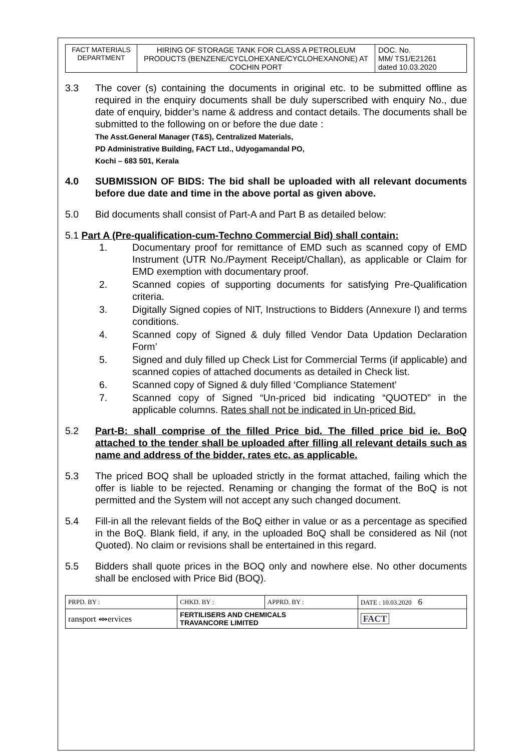| FACT MATERIALS DEPARTMENT | HIRING OF STORAGE TANK FOR CLASS A PETROLEUM PRODUCTS (BENZENE/CYCLOHEXANE/CYCLOHEXANONE) AT COCHIN PORT | DOC. No. MM/ TS1/E21261 dated 10.03.2020 |
3.3 The cover (s) containing the documents in original etc. to be submitted offline as required in the enquiry documents shall be duly superscribed with enquiry No., due date of enquiry, bidder’s name & address and contact details. The documents shall be submitted to the following on or before the due date :
The Asst.General Manager (T&S), Centralized Materials,
PD Administrative Building, FACT Ltd., Udyogamandal PO,
Kochi – 683 501, Kerala
4.0 SUBMISSION OF BIDS: The bid shall be uploaded with all relevant documents before due date and time in the above portal as given above.
5.0 Bid documents shall consist of Part-A and Part B as detailed below:
5.1 Part A (Pre-qualification-cum-Techno Commercial Bid) shall contain:
1. Documentary proof for remittance of EMD such as scanned copy of EMD Instrument (UTR No./Payment Receipt/Challan), as applicable or Claim for EMD exemption with documentary proof.
2. Scanned copies of supporting documents for satisfying Pre-Qualification criteria.
3. Digitally Signed copies of NIT, Instructions to Bidders (Annexure I) and terms conditions.
4. Scanned copy of Signed & duly filled Vendor Data Updation Declaration Form’
5. Signed and duly filled up Check List for Commercial Terms (if applicable) and scanned copies of attached documents as detailed in Check list.
6. Scanned copy of Signed & duly filled ‘Compliance Statement’
7. Scanned copy of Signed “Un-priced bid indicating “QUOTED” in the applicable columns. Rates shall not be indicated in Un-priced Bid.
5.2 Part-B: shall comprise of the filled Price bid. The filled price bid ie. BoQ attached to the tender shall be uploaded after filling all relevant details such as name and address of the bidder, rates etc. as applicable.
5.3 The priced BOQ shall be uploaded strictly in the format attached, failing which the offer is liable to be rejected. Renaming or changing the format of the BoQ is not permitted and the System will not accept any such changed document.
5.4 Fill-in all the relevant fields of the BoQ either in value or as a percentage as specified in the BoQ. Blank field, if any, in the uploaded BoQ shall be considered as Nil (not Quoted). No claim or revisions shall be entertained in this regard.
5.5 Bidders shall quote prices in the BOQ only and nowhere else. No other documents shall be enclosed with Price Bid (BOQ).
| PRPD. BY : | CHKD. BY : | APPRD. BY : | DATE : 10.03.2020 6 |
| ransport ⥈ervices | FERTILISERS AND CHEMICALS TRAVANCORE LIMITED | | FACT |